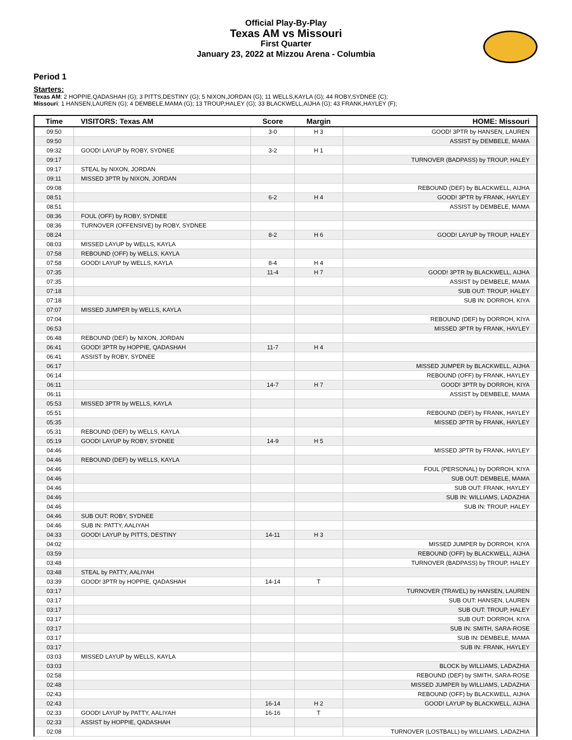Official Play-By-Play
Texas AM vs Missouri
First Quarter
January 23, 2022 at Mizzou Arena - Columbia
Period 1
Starters:
Texas AM: 2 HOPPIE,QADASHAH (G); 3 PITTS,DESTINY (G); 5 NIXON,JORDAN (G); 11 WELLS,KAYLA (G); 44 ROBY,SYDNEE (C);
Missouri: 1 HANSEN,LAUREN (G); 4 DEMBELE,MAMA (G); 13 TROUP,HALEY (G); 33 BLACKWELL,AIJHA (G); 43 FRANK,HAYLEY (F);
| Time | VISITORS: Texas AM | Score | Margin | HOME: Missouri |
| --- | --- | --- | --- | --- |
| 09:50 | | 3-0 | H 3 | GOOD! 3PTR by HANSEN, LAUREN |
| 09:50 | | | | ASSIST by DEMBELE, MAMA |
| 09:32 | GOOD! LAYUP by ROBY, SYDNEE | 3-2 | H 1 | |
| 09:17 | | | | TURNOVER (BADPASS) by TROUP, HALEY |
| 09:17 | STEAL by NIXON, JORDAN | | | |
| 09:11 | MISSED 3PTR by NIXON, JORDAN | | | |
| 09:08 | | | | REBOUND (DEF) by BLACKWELL, AIJHA |
| 08:51 | | 6-2 | H 4 | GOOD! 3PTR by FRANK, HAYLEY |
| 08:51 | | | | ASSIST by DEMBELE, MAMA |
| 08:36 | FOUL (OFF) by ROBY, SYDNEE | | | |
| 08:36 | TURNOVER (OFFENSIVE) by ROBY, SYDNEE | | | |
| 08:24 | | 8-2 | H 6 | GOOD! LAYUP by TROUP, HALEY |
| 08:03 | MISSED LAYUP by WELLS, KAYLA | | | |
| 07:58 | REBOUND (OFF) by WELLS, KAYLA | | | |
| 07:58 | GOOD! LAYUP by WELLS, KAYLA | 8-4 | H 4 | |
| 07:35 | | 11-4 | H 7 | GOOD! 3PTR by BLACKWELL, AIJHA |
| 07:35 | | | | ASSIST by DEMBELE, MAMA |
| 07:18 | | | | SUB OUT: TROUP, HALEY |
| 07:18 | | | | SUB IN: DORROH, KIYA |
| 07:07 | MISSED JUMPER by WELLS, KAYLA | | | |
| 07:04 | | | | REBOUND (DEF) by DORROH, KIYA |
| 06:53 | | | | MISSED 3PTR by FRANK, HAYLEY |
| 06:48 | REBOUND (DEF) by NIXON, JORDAN | | | |
| 06:41 | GOOD! 3PTR by HOPPIE, QADASHAH | 11-7 | H 4 | |
| 06:41 | ASSIST by ROBY, SYDNEE | | | |
| 06:17 | | | | MISSED JUMPER by BLACKWELL, AIJHA |
| 06:14 | | | | REBOUND (OFF) by FRANK, HAYLEY |
| 06:11 | | 14-7 | H 7 | GOOD! 3PTR by DORROH, KIYA |
| 06:11 | | | | ASSIST by DEMBELE, MAMA |
| 05:53 | MISSED 3PTR by WELLS, KAYLA | | | |
| 05:51 | | | | REBOUND (DEF) by FRANK, HAYLEY |
| 05:35 | | | | MISSED 3PTR by FRANK, HAYLEY |
| 05:31 | REBOUND (DEF) by WELLS, KAYLA | | | |
| 05:19 | GOOD! LAYUP by ROBY, SYDNEE | 14-9 | H 5 | |
| 04:46 | | | | MISSED 3PTR by FRANK, HAYLEY |
| 04:46 | REBOUND (DEF) by WELLS, KAYLA | | | |
| 04:46 | | | | FOUL (PERSONAL) by DORROH, KIYA |
| 04:46 | | | | SUB OUT: DEMBELE, MAMA |
| 04:46 | | | | SUB OUT: FRANK, HAYLEY |
| 04:46 | | | | SUB IN: WILLIAMS, LADAZHIA |
| 04:46 | | | | SUB IN: TROUP, HALEY |
| 04:46 | SUB OUT: ROBY, SYDNEE | | | |
| 04:46 | SUB IN: PATTY, AALIYAH | | | |
| 04:33 | GOOD! LAYUP by PITTS, DESTINY | 14-11 | H 3 | |
| 04:02 | | | | MISSED JUMPER by DORROH, KIYA |
| 03:59 | | | | REBOUND (OFF) by BLACKWELL, AIJHA |
| 03:48 | | | | TURNOVER (BADPASS) by TROUP, HALEY |
| 03:48 | STEAL by PATTY, AALIYAH | | | |
| 03:39 | GOOD! 3PTR by HOPPIE, QADASHAH | 14-14 | T | |
| 03:17 | | | | TURNOVER (TRAVEL) by HANSEN, LAUREN |
| 03:17 | | | | SUB OUT: HANSEN, LAUREN |
| 03:17 | | | | SUB OUT: TROUP, HALEY |
| 03:17 | | | | SUB OUT: DORROH, KIYA |
| 03:17 | | | | SUB IN: SMITH, SARA-ROSE |
| 03:17 | | | | SUB IN: DEMBELE, MAMA |
| 03:17 | | | | SUB IN: FRANK, HAYLEY |
| 03:03 | MISSED LAYUP by WELLS, KAYLA | | | |
| 03:03 | | | | BLOCK by WILLIAMS, LADAZHIA |
| 02:58 | | | | REBOUND (DEF) by SMITH, SARA-ROSE |
| 02:48 | | | | MISSED JUMPER by WILLIAMS, LADAZHIA |
| 02:43 | | | | REBOUND (OFF) by BLACKWELL, AIJHA |
| 02:43 | | 16-14 | H 2 | GOOD! LAYUP by BLACKWELL, AIJHA |
| 02:33 | GOOD! LAYUP by PATTY, AALIYAH | 16-16 | T | |
| 02:33 | ASSIST by HOPPIE, QADASHAH | | | |
| 02:08 | | | | TURNOVER (LOSTBALL) by WILLIAMS, LADAZHIA |